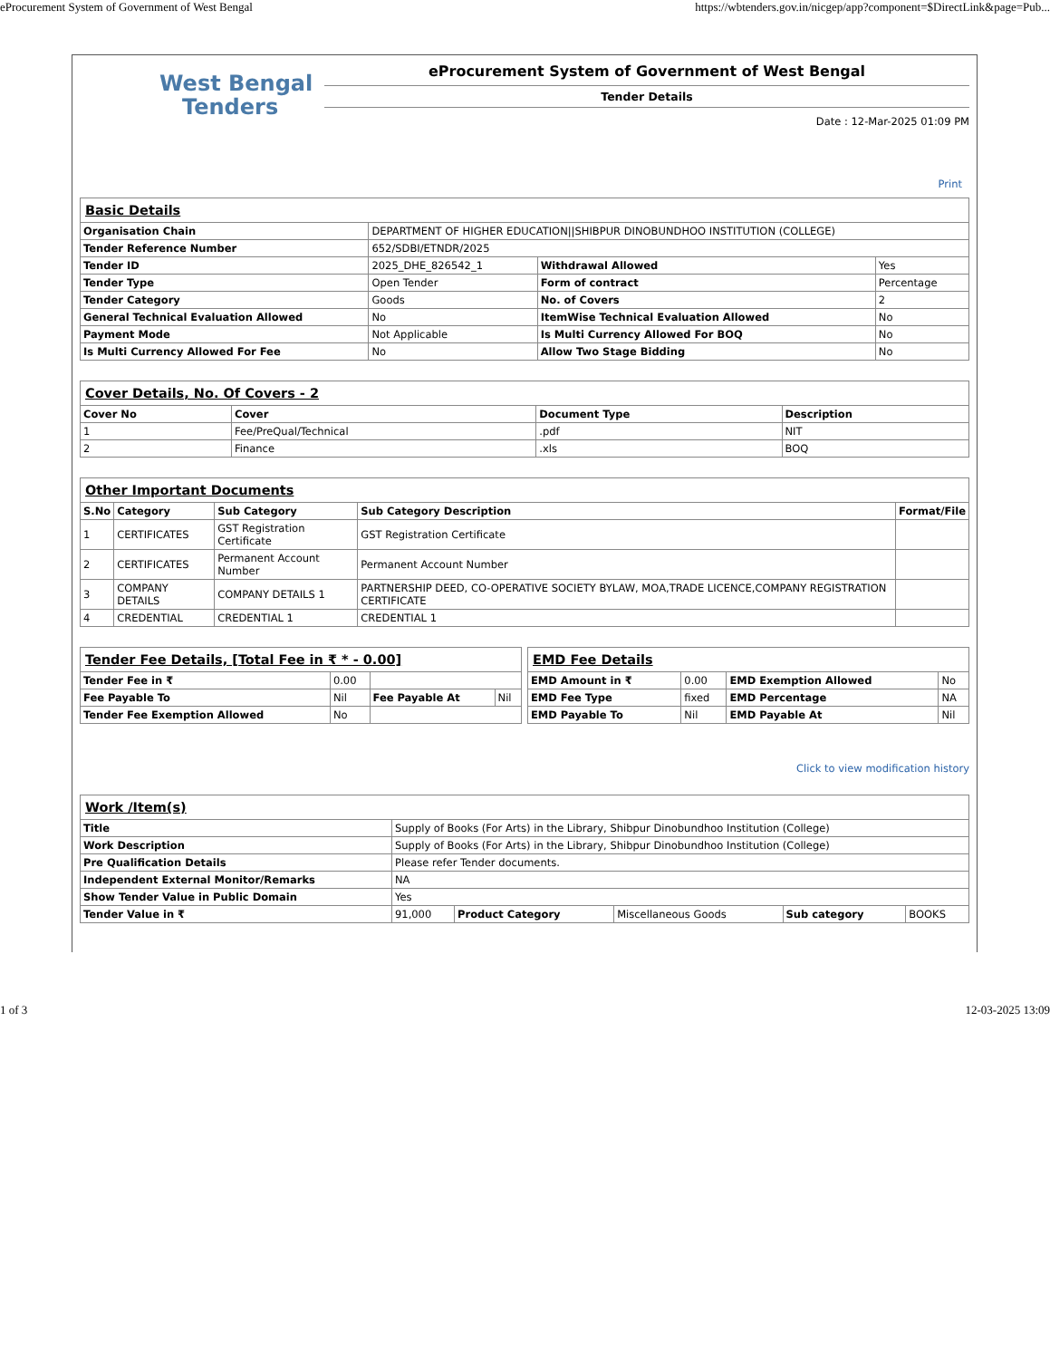eProcurement System of Government of West Bengal https://wbtenders.gov.in/nicgep/app?component=$DirectLink&page=Pub...
West Bengal
Tenders
eProcurement System of Government of West Bengal
Tender Details
Date : 12-Mar-2025 01:09 PM
Print
| Basic Details | | | |
| Organisation Chain | DEPARTMENT OF HIGHER EDUCATION//SHIBPUR DINOBUNDHOO INSTITUTION (COLLEGE) | | |
| Tender Reference Number | 652/SDBI/ETNDR/2025 | | |
| Tender ID | 2025_DHE_826542_1 | Withdrawal Allowed | Yes |
| Tender Type | Open Tender | Form of contract | Percentage |
| Tender Category | Goods | No. of Covers | 2 |
| General Technical Evaluation Allowed | No | ItemWise Technical Evaluation Allowed | No |
| Payment Mode | Not Applicable | Is Multi Currency Allowed For BOQ | No |
| Is Multi Currency Allowed For Fee | No | Allow Two Stage Bidding | No |
| Cover Details, No. Of Covers - 2 | | | |
| Cover No | Cover | Document Type | Description |
| 1 | Fee/PreQual/Technical | .pdf | NIT |
| 2 | Finance | .xls | BOQ |
| Other Important Documents | | | | |
| S.No | Category | Sub Category | Sub Category Description | Format/File |
| 1 | CERTIFICATES | GST Registration Certificate | GST Registration Certificate | |
| 2 | CERTIFICATES | Permanent Account Number | Permanent Account Number | |
| 3 | COMPANY DETAILS | COMPANY DETAILS 1 | PARTNERSHIP DEED, CO-OPERATIVE SOCIETY BYLAW, MOA,TRADE LICENCE,COMPANY REGISTRATION CERTIFICATE | |
| 4 | CREDENTIAL | CREDENTIAL 1 | CREDENTIAL 1 | |
| Tender Fee Details, [Total Fee in ₹ * - 0.00] | | | |
| Tender Fee in ₹ | 0.00 | | |
| Fee Payable To | Nil | Fee Payable At | Nil |
| Tender Fee Exemption Allowed | No | | |
| EMD Fee Details | | | |
| EMD Amount in ₹ | 0.00 | EMD Exemption Allowed | No |
| EMD Fee Type | fixed | EMD Percentage | NA |
| EMD Payable To | Nil | EMD Payable At | Nil |
Click to view modification history
| Work /Item(s) | | | | | |
| Title | Supply of Books (For Arts) in the Library, Shibpur Dinobundhoo Institution (College) | | | | |
| Work Description | Supply of Books (For Arts) in the Library, Shibpur Dinobundhoo Institution (College) | | | | |
| Pre Qualification Details | Please refer Tender documents. | | | | |
| Independent External Monitor/Remarks | NA | | | | |
| Show Tender Value in Public Domain | Yes | | | | |
| Tender Value in ₹ | 91,000 | Product Category | Miscellaneous Goods | Sub category | BOOKS |
1 of 3 12-03-2025 13:09